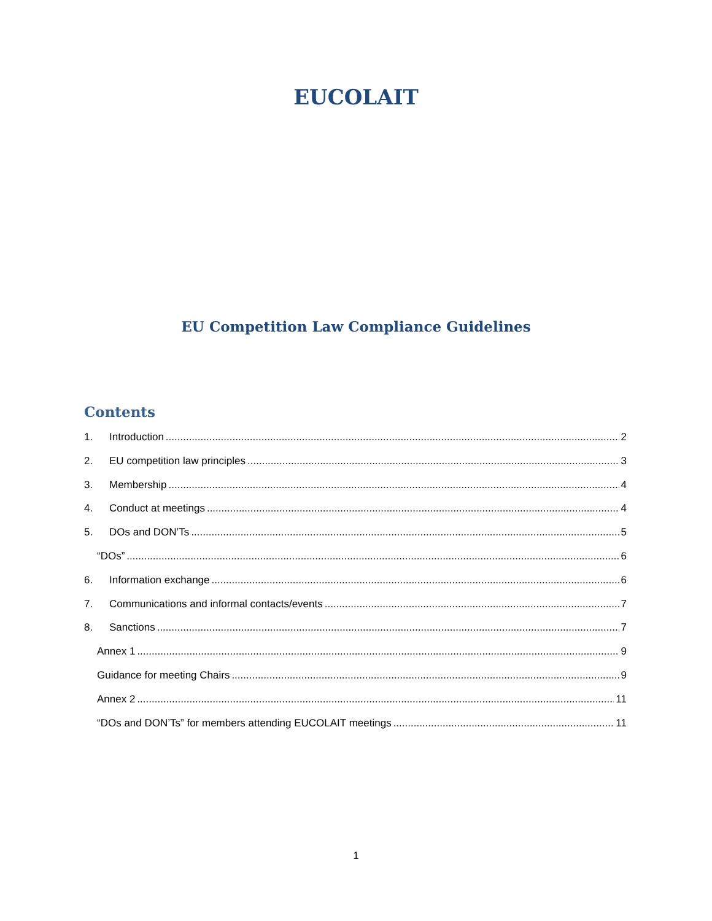EUCOLAIT
EU Competition Law Compliance Guidelines
Contents
1. Introduction 2
2. EU competition law principles 3
3. Membership 4
4. Conduct at meetings 4
5. DOs and DON’Ts 5
“DOs” 6
6. Information exchange 6
7. Communications and informal contacts/events 7
8. Sanctions 7
Annex 1 9
Guidance for meeting Chairs 9
Annex 2 11
“DOs and DON’Ts” for members attending EUCOLAIT meetings 11
1